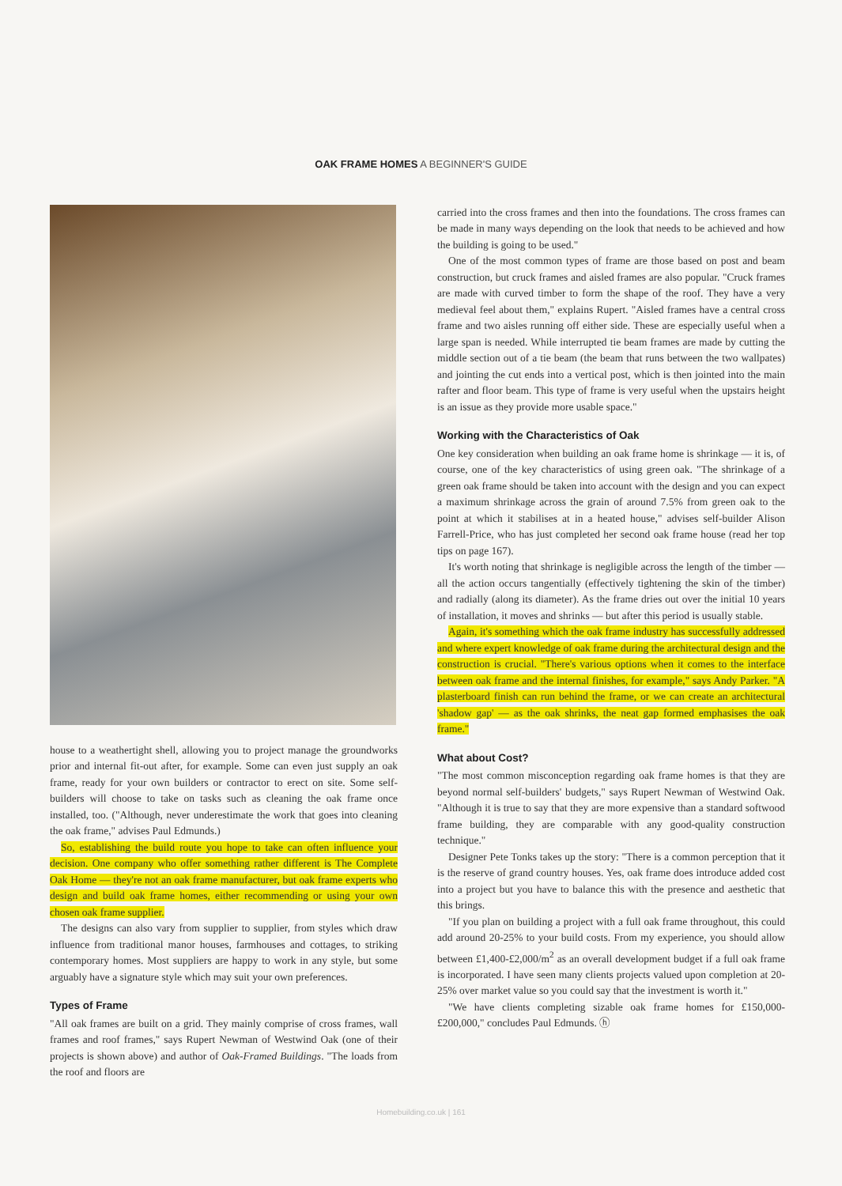OAK FRAME HOMES A BEGINNER'S GUIDE
house to a weathertight shell, allowing you to project manage the groundworks prior and internal fit-out after, for example. Some can even just supply an oak frame, ready for your own builders or contractor to erect on site. Some self-builders will choose to take on tasks such as cleaning the oak frame once installed, too. ("Although, never underestimate the work that goes into cleaning the oak frame," advises Paul Edmunds.)
So, establishing the build route you hope to take can often influence your decision. One company who offer something rather different is The Complete Oak Home — they're not an oak frame manufacturer, but oak frame experts who design and build oak frame homes, either recommending or using your own chosen oak frame supplier.
The designs can also vary from supplier to supplier, from styles which draw influence from traditional manor houses, farmhouses and cottages, to striking contemporary homes. Most suppliers are happy to work in any style, but some arguably have a signature style which may suit your own preferences.
Types of Frame
"All oak frames are built on a grid. They mainly comprise of cross frames, wall frames and roof frames," says Rupert Newman of Westwind Oak (one of their projects is shown above) and author of Oak-Framed Buildings. "The loads from the roof and floors are
carried into the cross frames and then into the foundations. The cross frames can be made in many ways depending on the look that needs to be achieved and how the building is going to be used."
One of the most common types of frame are those based on post and beam construction, but cruck frames and aisled frames are also popular. "Cruck frames are made with curved timber to form the shape of the roof. They have a very medieval feel about them," explains Rupert. "Aisled frames have a central cross frame and two aisles running off either side. These are especially useful when a large span is needed. While interrupted tie beam frames are made by cutting the middle section out of a tie beam (the beam that runs between the two wallpates) and jointing the cut ends into a vertical post, which is then jointed into the main rafter and floor beam. This type of frame is very useful when the upstairs height is an issue as they provide more usable space."
Working with the Characteristics of Oak
One key consideration when building an oak frame home is shrinkage — it is, of course, one of the key characteristics of using green oak. "The shrinkage of a green oak frame should be taken into account with the design and you can expect a maximum shrinkage across the grain of around 7.5% from green oak to the point at which it stabilises at in a heated house," advises self-builder Alison Farrell-Price, who has just completed her second oak frame house (read her top tips on page 167).
It's worth noting that shrinkage is negligible across the length of the timber — all the action occurs tangentially (effectively tightening the skin of the timber) and radially (along its diameter). As the frame dries out over the initial 10 years of installation, it moves and shrinks — but after this period is usually stable.
Again, it's something which the oak frame industry has successfully addressed and where expert knowledge of oak frame during the architectural design and the construction is crucial. "There's various options when it comes to the interface between oak frame and the internal finishes, for example," says Andy Parker. "A plasterboard finish can run behind the frame, or we can create an architectural 'shadow gap' — as the oak shrinks, the neat gap formed emphasises the oak frame."
What about Cost?
"The most common misconception regarding oak frame homes is that they are beyond normal self-builders' budgets," says Rupert Newman of Westwind Oak. "Although it is true to say that they are more expensive than a standard softwood frame building, they are comparable with any good-quality construction technique."
Designer Pete Tonks takes up the story: "There is a common perception that it is the reserve of grand country houses. Yes, oak frame does introduce added cost into a project but you have to balance this with the presence and aesthetic that this brings.
"If you plan on building a project with a full oak frame throughout, this could add around 20-25% to your build costs. From my experience, you should allow between £1,400-£2,000/m<sup>2</sup> as an overall development budget if a full oak frame is incorporated. I have seen many clients projects valued upon completion at 20-25% over market value so you could say that the investment is worth it."
"We have clients completing sizable oak frame homes for £150,000-£200,000," concludes Paul Edmunds. ⓗ
Homebuilding.co.uk | 161